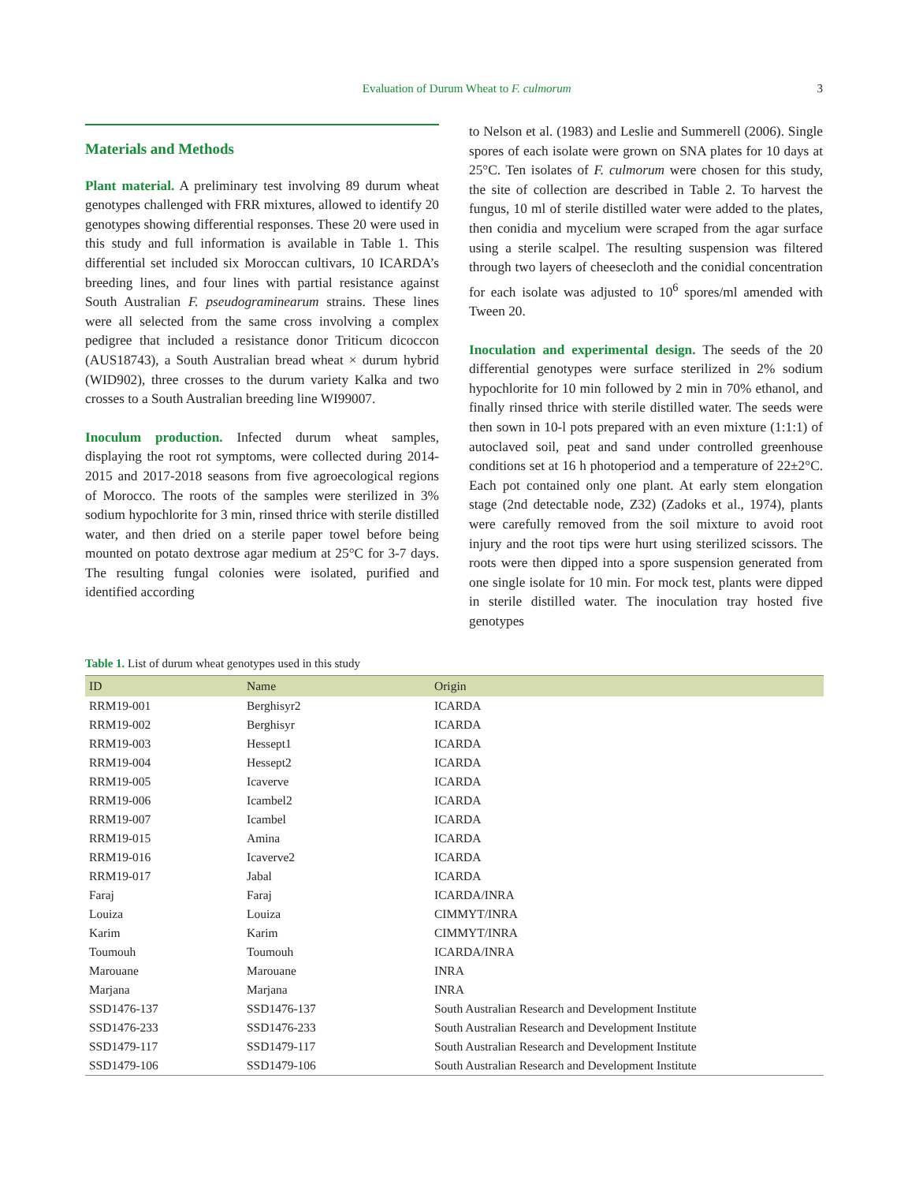Evaluation of Durum Wheat to F. culmorum 3
Materials and Methods
Plant material. A preliminary test involving 89 durum wheat genotypes challenged with FRR mixtures, allowed to identify 20 genotypes showing differential responses. These 20 were used in this study and full information is available in Table 1. This differential set included six Moroccan cultivars, 10 ICARDA’s breeding lines, and four lines with partial resistance against South Australian F. pseudograminearum strains. These lines were all selected from the same cross involving a complex pedigree that included a resistance donor Triticum dicoccon (AUS18743), a South Australian bread wheat × durum hybrid (WID902), three crosses to the durum variety Kalka and two crosses to a South Australian breeding line WI99007.
Inoculum production. Infected durum wheat samples, displaying the root rot symptoms, were collected during 2014-2015 and 2017-2018 seasons from five agroecological regions of Morocco. The roots of the samples were sterilized in 3% sodium hypochlorite for 3 min, rinsed thrice with sterile distilled water, and then dried on a sterile paper towel before being mounted on potato dextrose agar medium at 25°C for 3-7 days. The resulting fungal colonies were isolated, purified and identified according
to Nelson et al. (1983) and Leslie and Summerell (2006). Single spores of each isolate were grown on SNA plates for 10 days at 25°C. Ten isolates of F. culmorum were chosen for this study, the site of collection are described in Table 2. To harvest the fungus, 10 ml of sterile distilled water were added to the plates, then conidia and mycelium were scraped from the agar surface using a sterile scalpel. The resulting suspension was filtered through two layers of cheesecloth and the conidial concentration for each isolate was adjusted to 10<sup>6</sup> spores/ml amended with Tween 20.
Inoculation and experimental design. The seeds of the 20 differential genotypes were surface sterilized in 2% sodium hypochlorite for 10 min followed by 2 min in 70% ethanol, and finally rinsed thrice with sterile distilled water. The seeds were then sown in 10-l pots prepared with an even mixture (1:1:1) of autoclaved soil, peat and sand under controlled greenhouse conditions set at 16 h photoperiod and a temperature of 22±2°C. Each pot contained only one plant. At early stem elongation stage (2nd detectable node, Z32) (Zadoks et al., 1974), plants were carefully removed from the soil mixture to avoid root injury and the root tips were hurt using sterilized scissors. The roots were then dipped into a spore suspension generated from one single isolate for 10 min. For mock test, plants were dipped in sterile distilled water. The inoculation tray hosted five genotypes
Table 1. List of durum wheat genotypes used in this study
| ID | Name | Origin |
| --- | --- | --- |
| RRM19-001 | Berghisyr2 | ICARDA |
| RRM19-002 | Berghisyr | ICARDA |
| RRM19-003 | Hessept1 | ICARDA |
| RRM19-004 | Hessept2 | ICARDA |
| RRM19-005 | Icaverve | ICARDA |
| RRM19-006 | Icambel2 | ICARDA |
| RRM19-007 | Icambel | ICARDA |
| RRM19-015 | Amina | ICARDA |
| RRM19-016 | Icaverve2 | ICARDA |
| RRM19-017 | Jabal | ICARDA |
| Faraj | Faraj | ICARDA/INRA |
| Louiza | Louiza | CIMMYT/INRA |
| Karim | Karim | CIMMYT/INRA |
| Toumouh | Toumouh | ICARDA/INRA |
| Marouane | Marouane | INRA |
| Marjana | Marjana | INRA |
| SSD1476-137 | SSD1476-137 | South Australian Research and Development Institute |
| SSD1476-233 | SSD1476-233 | South Australian Research and Development Institute |
| SSD1479-117 | SSD1479-117 | South Australian Research and Development Institute |
| SSD1479-106 | SSD1479-106 | South Australian Research and Development Institute |